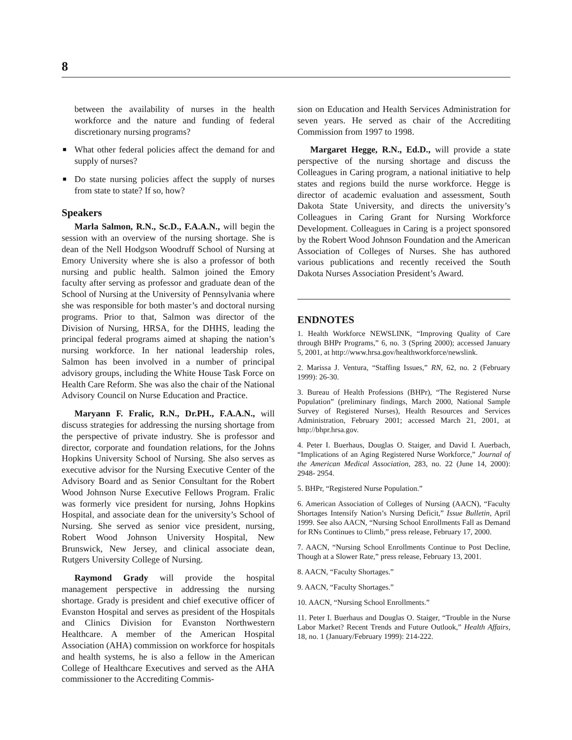8
between the availability of nurses in the health workforce and the nature and funding of federal discretionary nursing programs?
■ What other federal policies affect the demand for and supply of nurses?
■ Do state nursing policies affect the supply of nurses from state to state? If so, how?
Speakers
Marla Salmon, R.N., Sc.D., F.A.A.N., will begin the session with an overview of the nursing shortage. She is dean of the Nell Hodgson Woodruff School of Nursing at Emory University where she is also a professor of both nursing and public health. Salmon joined the Emory faculty after serving as professor and graduate dean of the School of Nursing at the University of Pennsylvania where she was responsible for both master’s and doctoral nursing programs. Prior to that, Salmon was director of the Division of Nursing, HRSA, for the DHHS, leading the principal federal programs aimed at shaping the nation’s nursing workforce. In her national leadership roles, Salmon has been involved in a number of principal advisory groups, including the White House Task Force on Health Care Reform. She was also the chair of the National Advisory Council on Nurse Education and Practice.
Maryann F. Fralic, R.N., Dr.PH., F.A.A.N., will discuss strategies for addressing the nursing shortage from the perspective of private industry. She is professor and director, corporate and foundation relations, for the Johns Hopkins University School of Nursing. She also serves as executive advisor for the Nursing Executive Center of the Advisory Board and as Senior Consultant for the Robert Wood Johnson Nurse Executive Fellows Program. Fralic was formerly vice president for nursing, Johns Hopkins Hospital, and associate dean for the university’s School of Nursing. She served as senior vice president, nursing, Robert Wood Johnson University Hospital, New Brunswick, New Jersey, and clinical associate dean, Rutgers University College of Nursing.
Raymond Grady will provide the hospital management perspective in addressing the nursing shortage. Grady is president and chief executive officer of Evanston Hospital and serves as president of the Hospitals and Clinics Division for Evanston Northwestern Healthcare. A member of the American Hospital Association (AHA) commission on workforce for hospitals and health systems, he is also a fellow in the American College of Healthcare Executives and served as the AHA commissioner to the Accrediting Commis-
sion on Education and Health Services Administration for seven years. He served as chair of the Accrediting Commission from 1997 to 1998.
Margaret Hegge, R.N., Ed.D., will provide a state perspective of the nursing shortage and discuss the Colleagues in Caring program, a national initiative to help states and regions build the nurse workforce. Hegge is director of academic evaluation and assessment, South Dakota State University, and directs the university’s Colleagues in Caring Grant for Nursing Workforce Development. Colleagues in Caring is a project sponsored by the Robert Wood Johnson Foundation and the American Association of Colleges of Nurses. She has authored various publications and recently received the South Dakota Nurses Association President’s Award.
ENDNOTES
1. Health Workforce NEWSLINK, “Improving Quality of Care through BHPr Programs,” 6, no. 3 (Spring 2000); accessed January 5, 2001, at http://www.hrsa.gov/healthworkforce/newslink.
2. Marissa J. Ventura, “Staffing Issues,” RN, 62, no. 2 (February 1999): 26-30.
3. Bureau of Health Professions (BHPr), “The Registered Nurse Population” (preliminary findings, March 2000, National Sample Survey of Registered Nurses), Health Resources and Services Administration, February 2001; accessed March 21, 2001, at http://bhpr.hrsa.gov.
4. Peter I. Buerhaus, Douglas O. Staiger, and David I. Auerbach, “Implications of an Aging Registered Nurse Workforce,” Journal of the American Medical Association, 283, no. 22 (June 14, 2000): 2948- 2954.
5. BHPr, “Registered Nurse Population.”
6. American Association of Colleges of Nursing (AACN), “Faculty Shortages Intensify Nation’s Nursing Deficit,” Issue Bulletin, April 1999. See also AACN, “Nursing School Enrollments Fall as Demand for RNs Continues to Climb,” press release, February 17, 2000.
7. AACN, “Nursing School Enrollments Continue to Post Decline, Though at a Slower Rate,” press release, February 13, 2001.
8. AACN, “Faculty Shortages.”
9. AACN, “Faculty Shortages.”
10. AACN, “Nursing School Enrollments.”
11. Peter I. Buerhaus and Douglas O. Staiger, “Trouble in the Nurse Labor Market? Recent Trends and Future Outlook,” Health Affairs, 18, no. 1 (January/February 1999): 214-222.